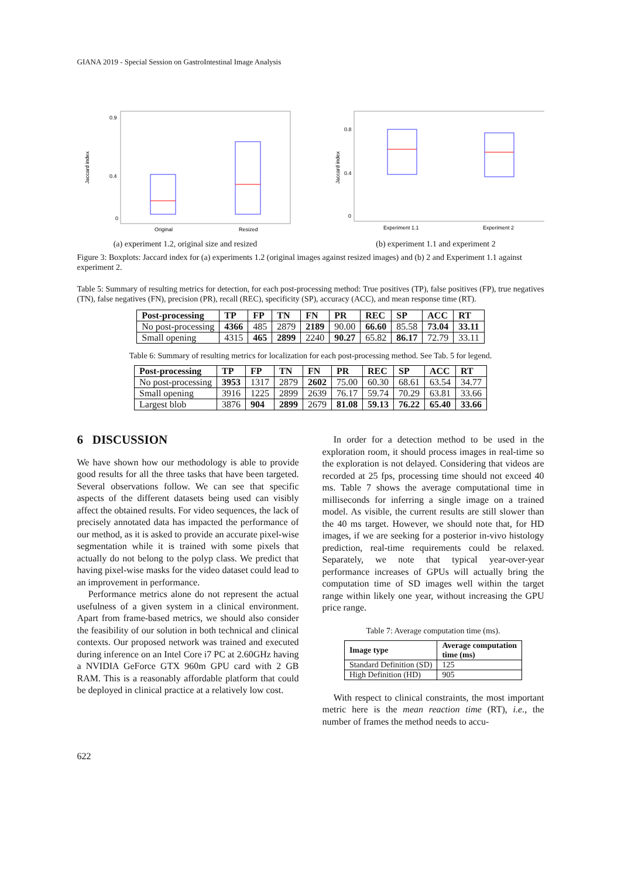GIANA 2019 - Special Session on GastroIntestinal Image Analysis
Jaccard index
0.9
0.4
0
Original
Resized
(a) experiment 1.2, original size and resized
Jaccard index
0.8
0.4
0
Experiment 1.1
Experiment 2
(b) experiment 1.1 and experiment 2
Figure 3: Boxplots: Jaccard index for (a) experiments 1.2 (original images against resized images) and (b) 2 and Experiment 1.1 against experiment 2.
Table 5: Summary of resulting metrics for detection, for each post-processing method: True positives (TP), false positives (FP), true negatives (TN), false negatives (FN), precision (PR), recall (REC), specificity (SP), accuracy (ACC), and mean response time (RT).
| Post-processing | TP | FP | TN | FN | PR | REC | SP | ACC | RT |
| --- | --- | --- | --- | --- | --- | --- | --- | --- | --- |
| No post-processing | 4366 | 485 | 2879 | 2189 | 90.00 | 66.60 | 85.58 | 73.04 | 33.11 |
| Small opening | 4315 | 465 | 2899 | 2240 | 90.27 | 65.82 | 86.17 | 72.79 | 33.11 |
Table 6: Summary of resulting metrics for localization for each post-processing method. See Tab. 5 for legend.
| Post-processing | TP | FP | TN | FN | PR | REC | SP | ACC | RT |
| --- | --- | --- | --- | --- | --- | --- | --- | --- | --- |
| No post-processing | 3953 | 1317 | 2879 | 2602 | 75.00 | 60.30 | 68.61 | 63.54 | 34.77 |
| Small opening | 3916 | 1225 | 2899 | 2639 | 76.17 | 59.74 | 70.29 | 63.81 | 33.66 |
| Largest blob | 3876 | 904 | 2899 | 2679 | 81.08 | 59.13 | 76.22 | 65.40 | 33.66 |
6 DISCUSSION
We have shown how our methodology is able to provide good results for all the three tasks that have been targeted. Several observations follow. We can see that specific aspects of the different datasets being used can visibly affect the obtained results. For video sequences, the lack of precisely annotated data has impacted the performance of our method, as it is asked to provide an accurate pixel-wise segmentation while it is trained with some pixels that actually do not belong to the polyp class. We predict that having pixel-wise masks for the video dataset could lead to an improvement in performance.
Performance metrics alone do not represent the actual usefulness of a given system in a clinical environment. Apart from frame-based metrics, we should also consider the feasibility of our solution in both technical and clinical contexts. Our proposed network was trained and executed during inference on an Intel Core i7 PC at 2.60GHz having a NVIDIA GeForce GTX 960m GPU card with 2 GB RAM. This is a reasonably affordable platform that could be deployed in clinical practice at a relatively low cost.
In order for a detection method to be used in the exploration room, it should process images in real-time so the exploration is not delayed. Considering that videos are recorded at 25 fps, processing time should not exceed 40 ms. Table 7 shows the average computational time in milliseconds for inferring a single image on a trained model. As visible, the current results are still slower than the 40 ms target. However, we should note that, for HD images, if we are seeking for a posterior in-vivo histology prediction, real-time requirements could be relaxed. Separately, we note that typical year-over-year performance increases of GPUs will actually bring the computation time of SD images well within the target range within likely one year, without increasing the GPU price range.
Table 7: Average computation time (ms).
| Image type | Average computation time (ms) |
| --- | --- |
| Standard Definition (SD) | 125 |
| High Definition (HD) | 905 |
With respect to clinical constraints, the most important metric here is the mean reaction time (RT), i.e., the number of frames the method needs to accu-
622